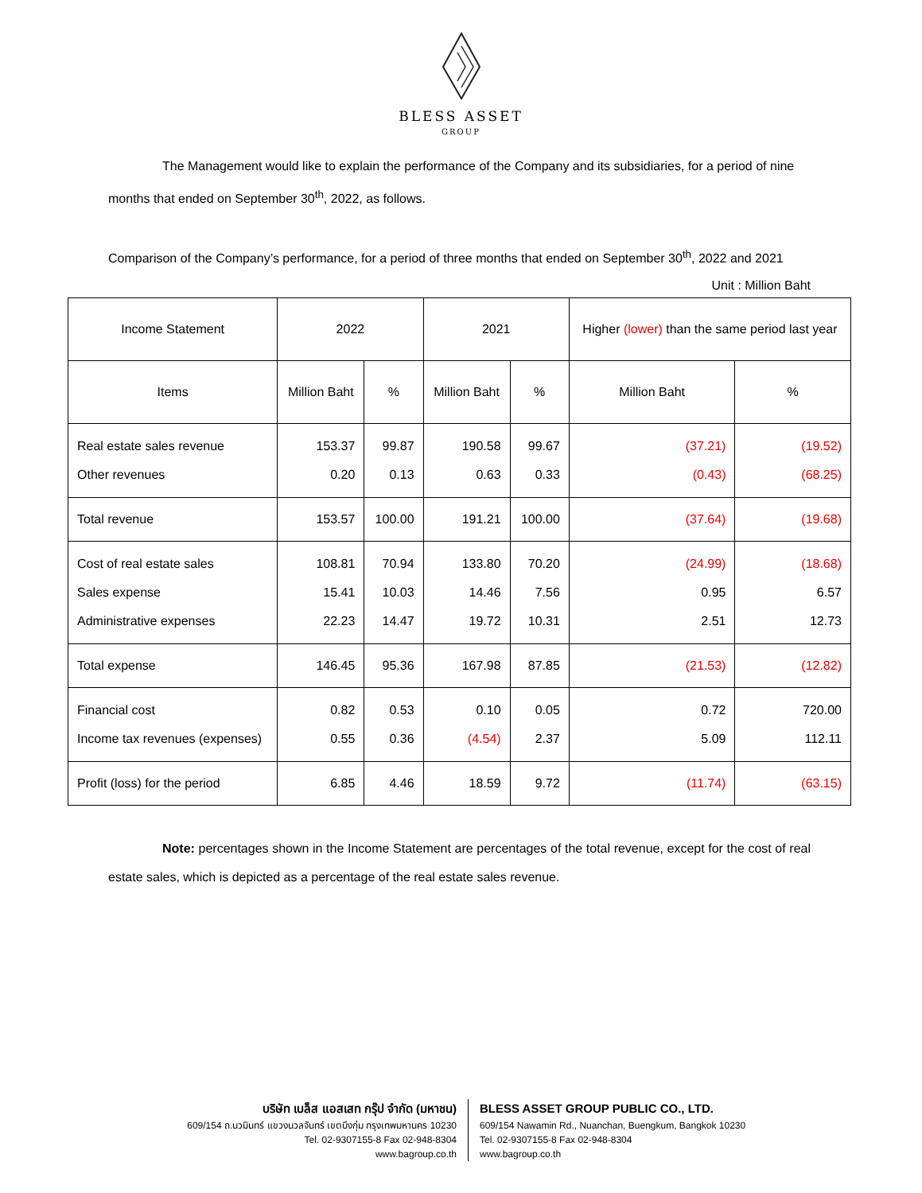BLESS ASSET
GROUP
The Management would like to explain the performance of the Company and its subsidiaries, for a period of nine months that ended on September 30<sup>th</sup>, 2022, as follows.
Comparison of the Company’s performance, for a period of three months that ended on September 30<sup>th</sup>, 2022 and 2021
Unit : Million Baht
| Income Statement | 2022 | | 2021 | | Higher (lower) than the same period last year | |
| --- | --- | --- | --- | --- | --- | --- |
| Items | Million Baht | % | Million Baht | % | Million Baht | % |
| Real estate sales revenue Other revenues | 153.37 0.20 | 99.87 0.13 | 190.58 0.63 | 99.67 0.33 | (37.21) (0.43) | (19.52) (68.25) |
| Total revenue | 153.57 | 100.00 | 191.21 | 100.00 | (37.64) | (19.68) |
| Cost of real estate sales Sales expense Administrative expenses | 108.81 15.41 22.23 | 70.94 10.03 14.47 | 133.80 14.46 19.72 | 70.20 7.56 10.31 | (24.99) 0.95 2.51 | (18.68) 6.57 12.73 |
| Total expense | 146.45 | 95.36 | 167.98 | 87.85 | (21.53) | (12.82) |
| Financial cost Income tax revenues (expenses) | 0.82 0.55 | 0.53 0.36 | 0.10 (4.54) | 0.05 2.37 | 0.72 5.09 | 720.00 112.11 |
| Profit (loss) for the period | 6.85 | 4.46 | 18.59 | 9.72 | (11.74) | (63.15) |
Note: percentages shown in the Income Statement are percentages of the total revenue, except for the cost of real estate sales, which is depicted as a percentage of the real estate sales revenue.
บริษัท เบล็ส แอสเสท กรุ๊ป จำกัด (มหาชน)
609/154 ถ.นวมินทร์ แขวงนวลจันทร์ เขตบึงกุ่ม กรุงเทพมหานคร 10230
Tel. 02-9307155-8 Fax 02-948-8304
www.bagroup.co.th
BLESS ASSET GROUP PUBLIC CO., LTD.
609/154 Nawamin Rd., Nuanchan, Buengkum, Bangkok 10230
Tel. 02-9307155-8 Fax 02-948-8304
www.bagroup.co.th